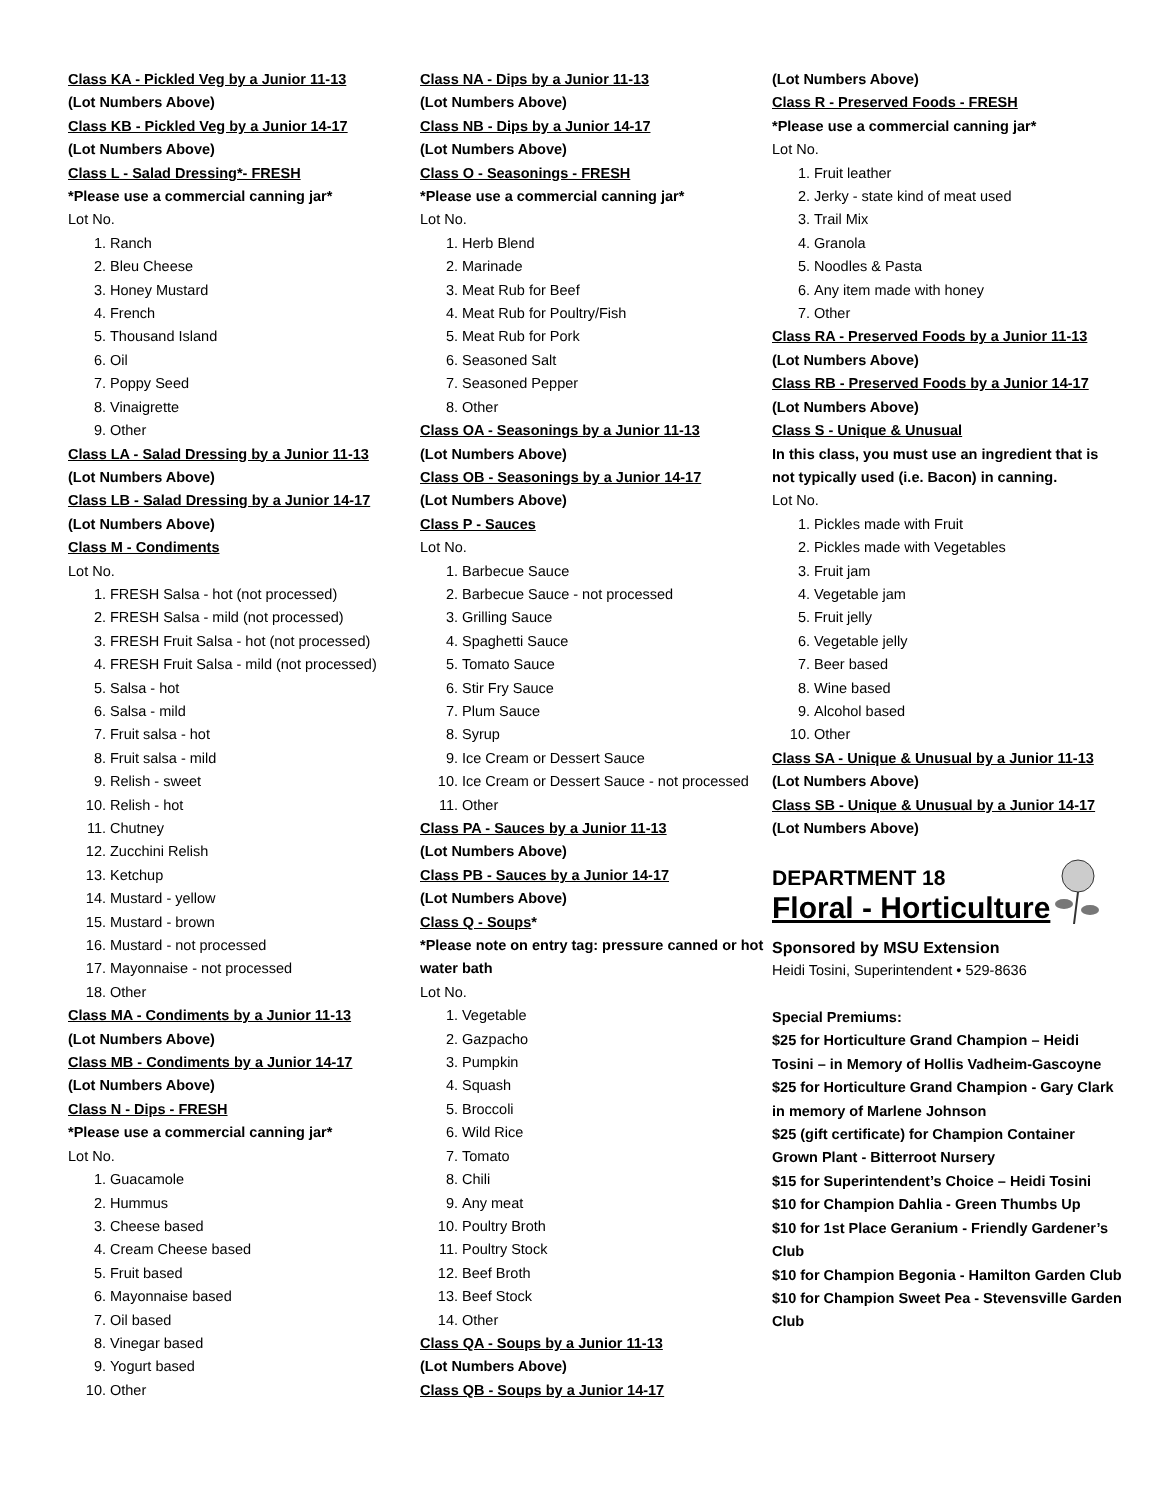Class KA - Pickled Veg by a Junior 11-13
(Lot Numbers Above)
Class KB - Pickled Veg by a Junior 14-17
(Lot Numbers Above)
Class L - Salad Dressing*- FRESH
*Please use a commercial canning jar*
Lot No.
1. Ranch
2. Bleu Cheese
3. Honey Mustard
4. French
5. Thousand Island
6. Oil
7. Poppy Seed
8. Vinaigrette
9. Other
Class LA - Salad Dressing by a Junior 11-13
(Lot Numbers Above)
Class LB - Salad Dressing by a Junior 14-17
(Lot Numbers Above)
Class M - Condiments
Lot No.
1. FRESH Salsa - hot (not processed)
2. FRESH Salsa - mild (not processed)
3. FRESH Fruit Salsa - hot (not processed)
4. FRESH Fruit Salsa - mild (not processed)
5. Salsa - hot
6. Salsa - mild
7. Fruit salsa - hot
8. Fruit salsa - mild
9. Relish - sweet
10. Relish - hot
11. Chutney
12. Zucchini Relish
13. Ketchup
14. Mustard - yellow
15. Mustard - brown
16. Mustard - not processed
17. Mayonnaise - not processed
18. Other
Class MA - Condiments by a Junior 11-13
(Lot Numbers Above)
Class MB - Condiments by a Junior 14-17
(Lot Numbers Above)
Class N - Dips - FRESH
*Please use a commercial canning jar*
Lot No.
1. Guacamole
2. Hummus
3. Cheese based
4. Cream Cheese based
5. Fruit based
6. Mayonnaise based
7. Oil based
8. Vinegar based
9. Yogurt based
10. Other
Class NA - Dips by a Junior 11-13
(Lot Numbers Above)
Class NB - Dips by a Junior 14-17
(Lot Numbers Above)
Class O - Seasonings - FRESH
*Please use a commercial canning jar*
Lot No.
1. Herb Blend
2. Marinade
3. Meat Rub for Beef
4. Meat Rub for Poultry/Fish
5. Meat Rub for Pork
6. Seasoned Salt
7. Seasoned Pepper
8. Other
Class OA - Seasonings by a Junior 11-13
(Lot Numbers Above)
Class OB - Seasonings by a Junior 14-17
(Lot Numbers Above)
Class P - Sauces
Lot No.
1. Barbecue Sauce
2. Barbecue Sauce - not processed
3. Grilling Sauce
4. Spaghetti Sauce
5. Tomato Sauce
6. Stir Fry Sauce
7. Plum Sauce
8. Syrup
9. Ice Cream or Dessert Sauce
10. Ice Cream or Dessert Sauce - not processed
11. Other
Class PA - Sauces by a Junior 11-13
(Lot Numbers Above)
Class PB - Sauces by a Junior 14-17
(Lot Numbers Above)
Class Q - Soups*
*Please note on entry tag: pressure canned or hot water bath
Lot No.
1. Vegetable
2. Gazpacho
3. Pumpkin
4. Squash
5. Broccoli
6. Wild Rice
7. Tomato
8. Chili
9. Any meat
10. Poultry Broth
11. Poultry Stock
12. Beef Broth
13. Beef Stock
14. Other
Class QA - Soups by a Junior 11-13
(Lot Numbers Above)
Class QB - Soups by a Junior 14-17
(Lot Numbers Above)
Class R - Preserved Foods - FRESH
*Please use a commercial canning jar*
Lot No.
1. Fruit leather
2. Jerky - state kind of meat used
3. Trail Mix
4. Granola
5. Noodles & Pasta
6. Any item made with honey
7. Other
Class RA - Preserved Foods by a Junior 11-13
(Lot Numbers Above)
Class RB - Preserved Foods by a Junior 14-17
(Lot Numbers Above)
Class S - Unique & Unusual
In this class, you must use an ingredient that is not typically used (i.e. Bacon) in canning.
Lot No.
1. Pickles made with Fruit
2. Pickles made with Vegetables
3. Fruit jam
4. Vegetable jam
5. Fruit jelly
6. Vegetable jelly
7. Beer based
8. Wine based
9. Alcohol based
10. Other
Class SA - Unique & Unusual by a Junior 11-13
(Lot Numbers Above)
Class SB - Unique & Unusual by a Junior 14-17
(Lot Numbers Above)
DEPARTMENT 18
Floral - Horticulture
Sponsored by MSU Extension
Heidi Tosini, Superintendent • 529-8636
Special Premiums:
$25 for Horticulture Grand Champion – Heidi Tosini – in Memory of Hollis Vadheim-Gascoyne
$25 for Horticulture Grand Champion - Gary Clark in memory of Marlene Johnson
$25 (gift certificate) for Champion Container Grown Plant - Bitterroot Nursery
$15 for Superintendent’s Choice – Heidi Tosini
$10 for Champion Dahlia - Green Thumbs Up
$10 for 1st Place Geranium - Friendly Gardener’s Club
$10 for Champion Begonia - Hamilton Garden Club
$10 for Champion Sweet Pea - Stevensville Garden Club